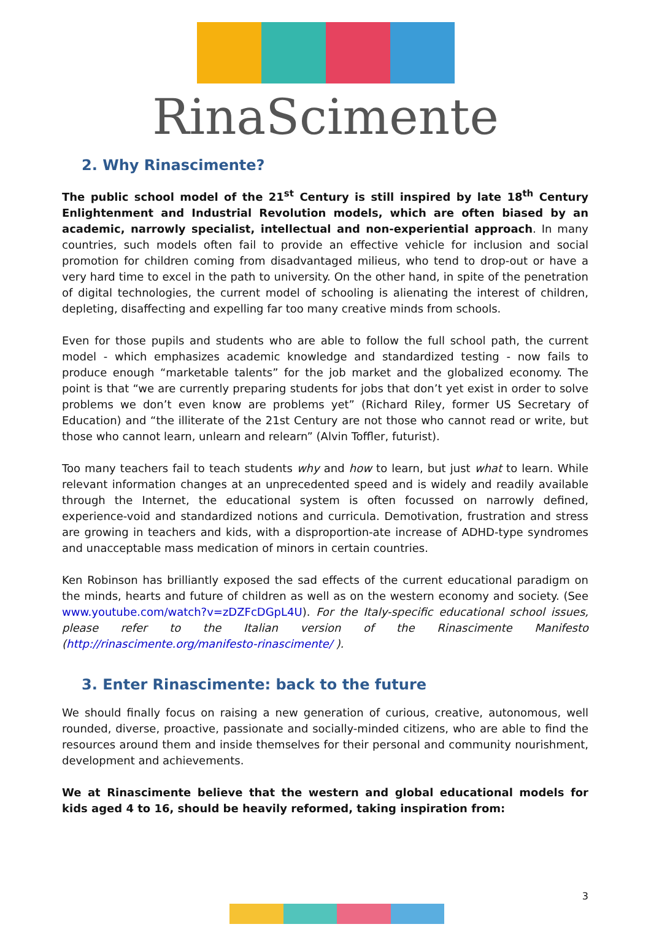RinaScimente
2. Why Rinascimente?
The public school model of the 21<sup>st</sup> Century is still inspired by late 18<sup>th</sup> Century Enlightenment and Industrial Revolution models, which are often biased by an academic, narrowly specialist, intellectual and non-experiential approach. In many countries, such models often fail to provide an effective vehicle for inclusion and social promotion for children coming from disadvantaged milieus, who tend to drop-out or have a very hard time to excel in the path to university. On the other hand, in spite of the penetration of digital technologies, the current model of schooling is alienating the interest of children, depleting, disaffecting and expelling far too many creative minds from schools.
Even for those pupils and students who are able to follow the full school path, the current model - which emphasizes academic knowledge and standardized testing - now fails to produce enough “marketable talents” for the job market and the globalized economy. The point is that “we are currently preparing students for jobs that don’t yet exist in order to solve problems we don’t even know are problems yet” (Richard Riley, former US Secretary of Education) and “the illiterate of the 21st Century are not those who cannot read or write, but those who cannot learn, unlearn and relearn” (Alvin Toffler, futurist).
Too many teachers fail to teach students why and how to learn, but just what to learn. While relevant information changes at an unprecedented speed and is widely and readily available through the Internet, the educational system is often focussed on narrowly defined, experience-void and standardized notions and curricula. Demotivation, frustration and stress are growing in teachers and kids, with a disproportion-ate increase of ADHD-type syndromes and unacceptable mass medication of minors in certain countries.
Ken Robinson has brilliantly exposed the sad effects of the current educational paradigm on the minds, hearts and future of children as well as on the western economy and society. (See www.youtube.com/watch?v=zDZFcDGpL4U). For the Italy-specific educational school issues, please refer to the Italian version of the Rinascimente Manifesto (http://rinascimente.org/manifesto-rinascimente/ ).
3. Enter Rinascimente: back to the future
We should finally focus on raising a new generation of curious, creative, autonomous, well rounded, diverse, proactive, passionate and socially-minded citizens, who are able to find the resources around them and inside themselves for their personal and community nourishment, development and achievements.
We at Rinascimente believe that the western and global educational models for kids aged 4 to 16, should be heavily reformed, taking inspiration from:
3